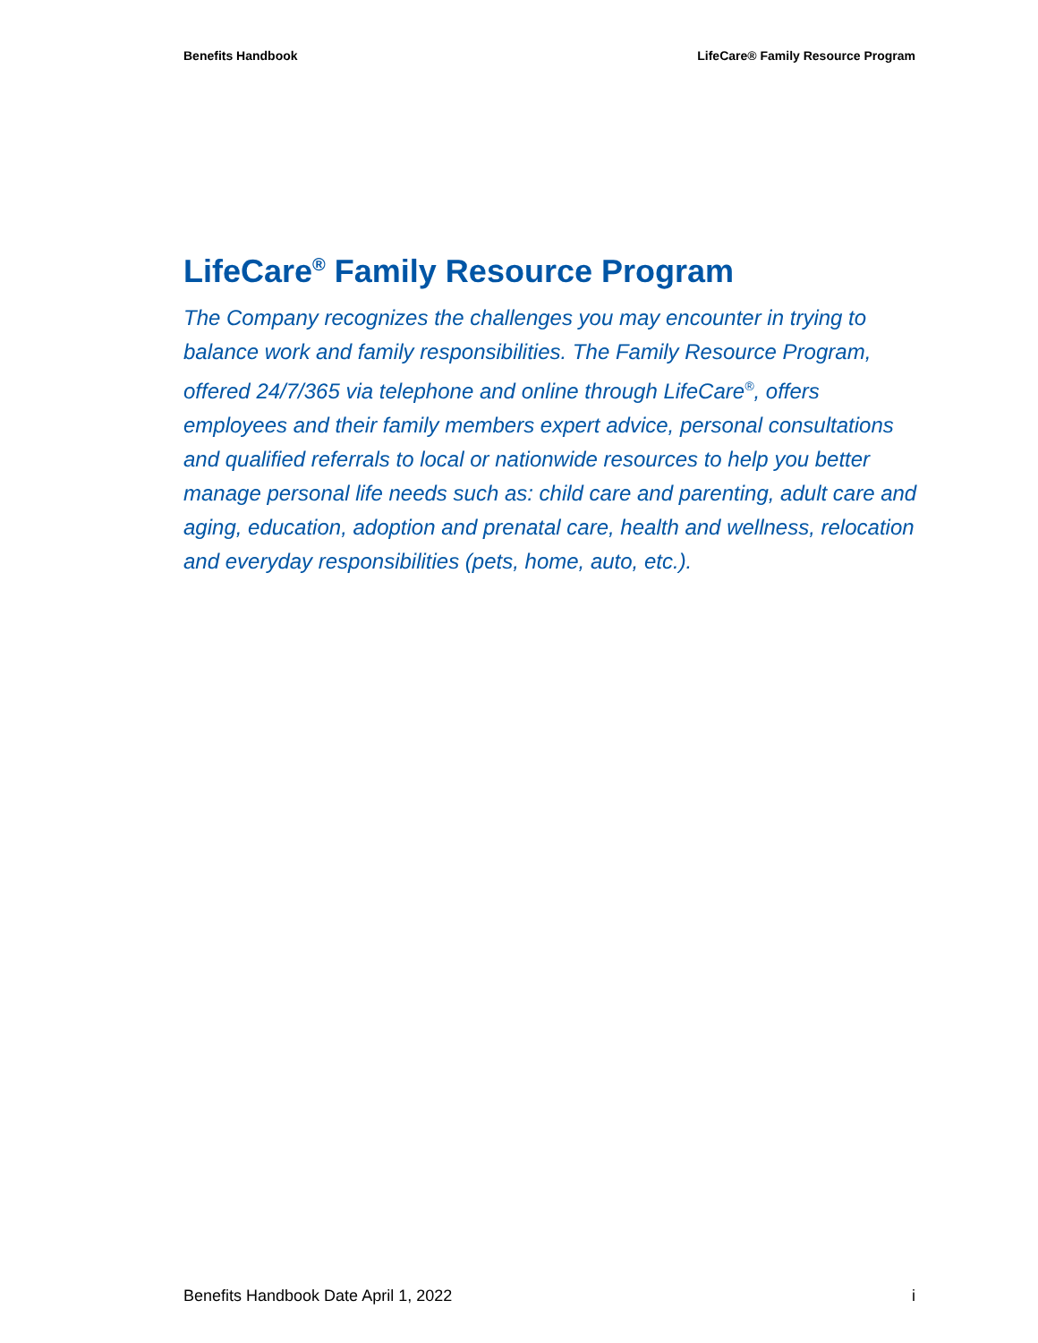Benefits Handbook LifeCare® Family Resource Program
LifeCare<sup>®</sup> Family Resource Program
The Company recognizes the challenges you may encounter in trying to balance work and family responsibilities. The Family Resource Program, offered 24/7/365 via telephone and online through LifeCare<sup>®</sup>, offers employees and their family members expert advice, personal consultations and qualified referrals to local or nationwide resources to help you better manage personal life needs such as: child care and parenting, adult care and aging, education, adoption and prenatal care, health and wellness, relocation and everyday responsibilities (pets, home, auto, etc.).
Benefits Handbook Date April 1, 2022 i